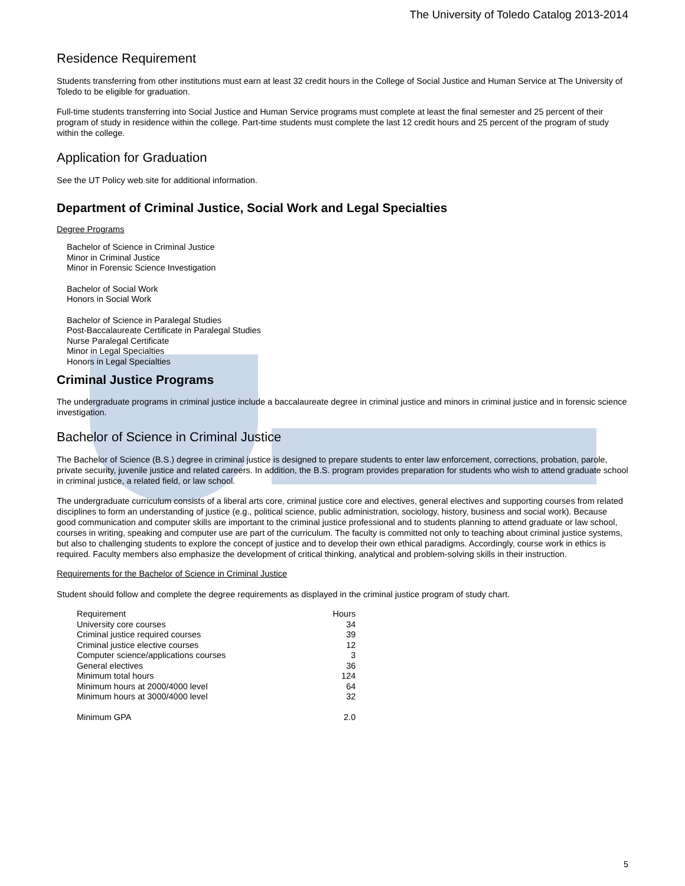The University of Toledo Catalog 2013-2014
Residence Requirement
Students transferring from other institutions must earn at least 32 credit hours in the College of Social Justice and Human Service at The University of Toledo to be eligible for graduation.
Full-time students transferring into Social Justice and Human Service programs must complete at least the final semester and 25 percent of their program of study in residence within the college. Part-time students must complete the last 12 credit hours and 25 percent of the program of study within the college.
Application for Graduation
See the UT Policy web site for additional information.
Department of Criminal Justice, Social Work and Legal Specialties
Degree Programs
Bachelor of Science in Criminal Justice
Minor in Criminal Justice
Minor in Forensic Science Investigation
Bachelor of Social Work
Honors in Social Work
Bachelor of Science in Paralegal Studies
Post-Baccalaureate Certificate in Paralegal Studies
Nurse Paralegal Certificate
Minor in Legal Specialties
Honors in Legal Specialties
Criminal Justice Programs
The undergraduate programs in criminal justice include a baccalaureate degree in criminal justice and minors in criminal justice and in forensic science investigation.
Bachelor of Science in Criminal Justice
The Bachelor of Science (B.S.) degree in criminal justice is designed to prepare students to enter law enforcement, corrections, probation, parole, private security, juvenile justice and related careers. In addition, the B.S. program provides preparation for students who wish to attend graduate school in criminal justice, a related field, or law school.
The undergraduate curriculum consists of a liberal arts core, criminal justice core and electives, general electives and supporting courses from related disciplines to form an understanding of justice (e.g., political science, public administration, sociology, history, business and social work). Because good communication and computer skills are important to the criminal justice professional and to students planning to attend graduate or law school, courses in writing, speaking and computer use are part of the curriculum. The faculty is committed not only to teaching about criminal justice systems, but also to challenging students to explore the concept of justice and to develop their own ethical paradigms. Accordingly, course work in ethics is required. Faculty members also emphasize the development of critical thinking, analytical and problem-solving skills in their instruction.
Requirements for the Bachelor of Science in Criminal Justice
Student should follow and complete the degree requirements as displayed in the criminal justice program of study chart.
| Requirement | Hours |
| University core courses | 34 |
| Criminal justice required courses | 39 |
| Criminal justice elective courses | 12 |
| Computer science/applications courses | 3 |
| General electives | 36 |
| Minimum total hours | 124 |
| Minimum hours at 2000/4000 level | 64 |
| Minimum hours at 3000/4000 level | 32 |
| Minimum GPA | 2.0 |
5